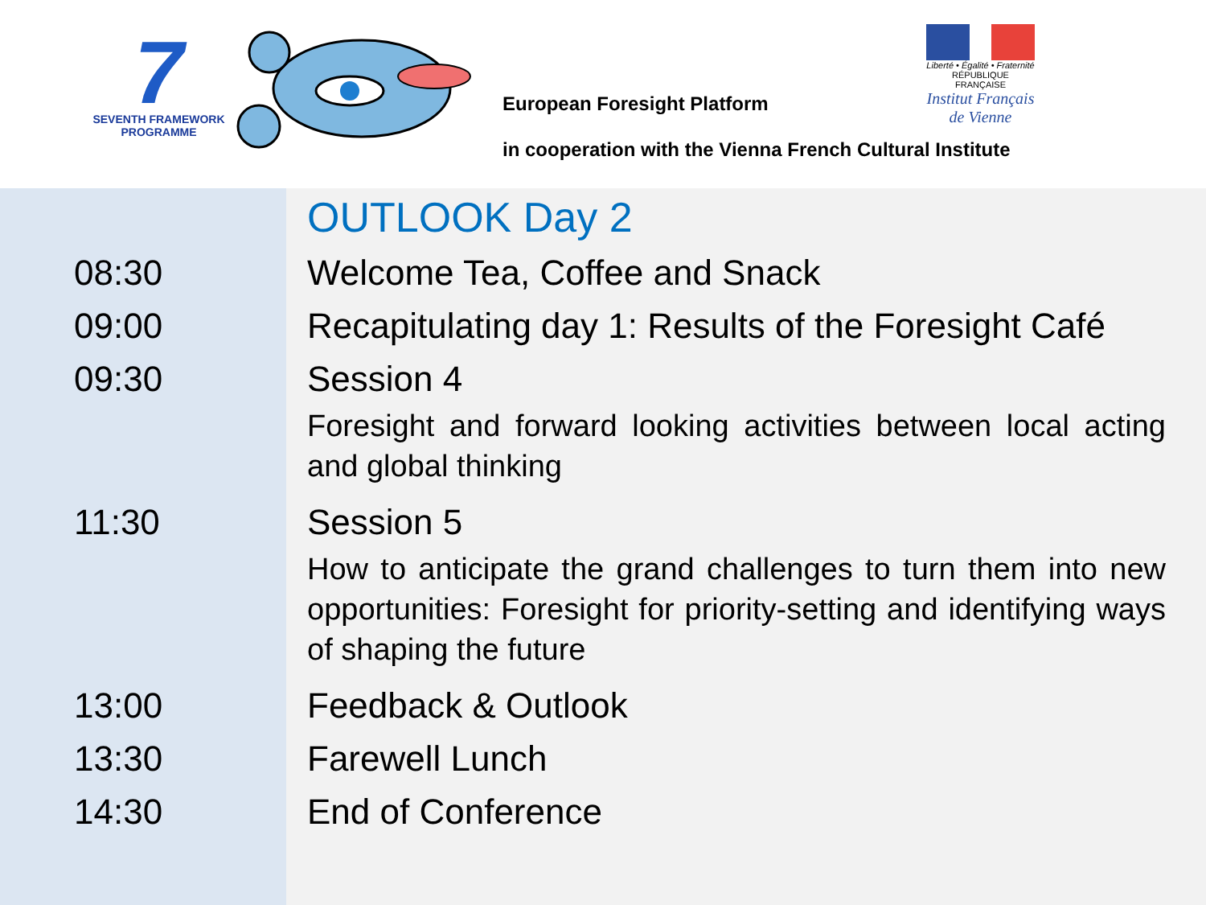7
SEVENTH FRAMEWORK
PROGRAMME
European Foresight Platform
Liberté • Égalité • Fraternité
RÉPUBLIQUE FRANÇAISE
Institut Français
de Vienne
in cooperation with the Vienna French Cultural Institute
| | OUTLOOK Day 2 |
| 08:30 | Welcome Tea, Coffee and Snack |
| 09:00 | Recapitulating day 1: Results of the Foresight Café |
| 09:30 | Session 4 |
| | Foresight and forward looking activities between local acting and global thinking |
| 11:30 | Session 5 |
| | How to anticipate the grand challenges to turn them into new opportunities: Foresight for priority-setting and identifying ways of shaping the future |
| 13:00 | Feedback & Outlook |
| 13:30 | Farewell Lunch |
| 14:30 | End of Conference |